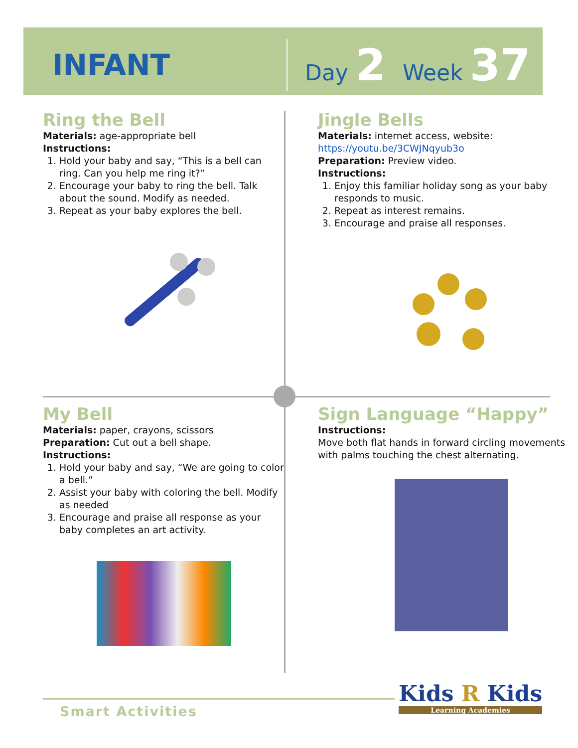INFANT
Day 2 Week 37
Ring the Bell
Materials: age-appropriate bell
Instructions:
1. Hold your baby and say, “This is a bell can ring. Can you help me ring it?”
2. Encourage your baby to ring the bell. Talk about the sound. Modify as needed.
3. Repeat as your baby explores the bell.
Jingle Bells
Materials: internet access, website:
https://youtu.be/3CWJNqyub3o
Preparation: Preview video.
Instructions:
1. Enjoy this familiar holiday song as your baby responds to music.
2. Repeat as interest remains.
3. Encourage and praise all responses.
My Bell
Materials: paper, crayons, scissors
Preparation: Cut out a bell shape.
Instructions:
1. Hold your baby and say, “We are going to color a bell.”
2. Assist your baby with coloring the bell. Modify as needed
3. Encourage and praise all response as your baby completes an art activity.
Sign Language “Happy”
Instructions:
Move both flat hands in forward circling movements with palms touching the chest alternating.
Smart Activities
Kids R Kids
Learning Academies